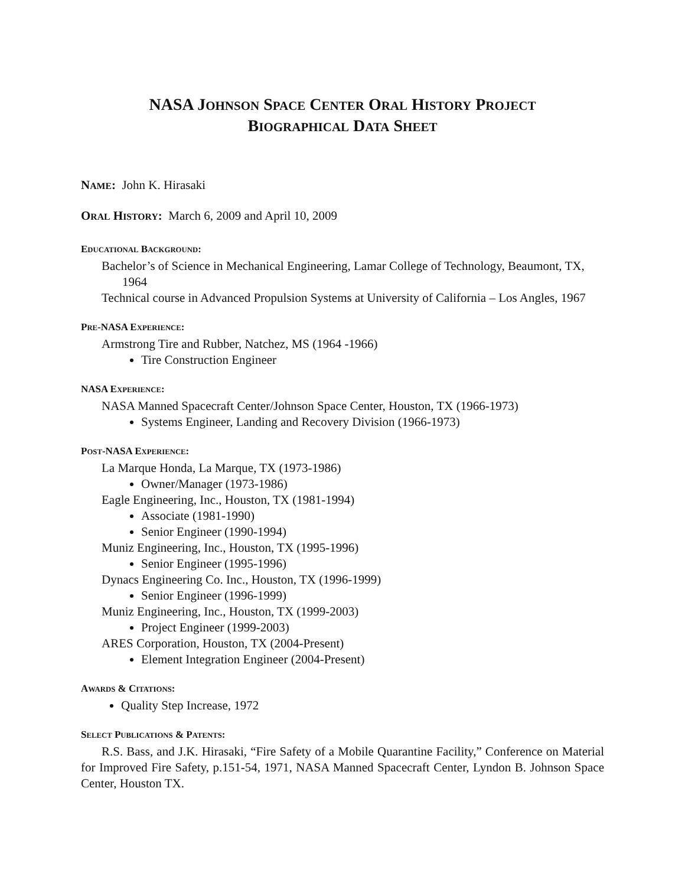NASA JOHNSON SPACE CENTER ORAL HISTORY PROJECT
BIOGRAPHICAL DATA SHEET
NAME: John K. Hirasaki
ORAL HISTORY: March 6, 2009 and April 10, 2009
EDUCATIONAL BACKGROUND:
Bachelor’s of Science in Mechanical Engineering, Lamar College of Technology, Beaumont, TX, 1964
Technical course in Advanced Propulsion Systems at University of California – Los Angles, 1967
PRE-NASA EXPERIENCE:
Armstrong Tire and Rubber, Natchez, MS (1964 -1966)
Tire Construction Engineer
NASA EXPERIENCE:
NASA Manned Spacecraft Center/Johnson Space Center, Houston, TX (1966-1973)
Systems Engineer, Landing and Recovery Division (1966-1973)
POST-NASA EXPERIENCE:
La Marque Honda, La Marque, TX (1973-1986)
Owner/Manager (1973-1986)
Eagle Engineering, Inc., Houston, TX (1981-1994)
Associate (1981-1990)
Senior Engineer (1990-1994)
Muniz Engineering, Inc., Houston, TX (1995-1996)
Senior Engineer (1995-1996)
Dynacs Engineering Co. Inc., Houston, TX (1996-1999)
Senior Engineer (1996-1999)
Muniz Engineering, Inc., Houston, TX (1999-2003)
Project Engineer (1999-2003)
ARES Corporation, Houston, TX (2004-Present)
Element Integration Engineer (2004-Present)
AWARDS & CITATIONS:
Quality Step Increase, 1972
SELECT PUBLICATIONS & PATENTS:
R.S. Bass, and J.K. Hirasaki, “Fire Safety of a Mobile Quarantine Facility,” Conference on Material for Improved Fire Safety, p.151-54, 1971, NASA Manned Spacecraft Center, Lyndon B. Johnson Space Center, Houston TX.